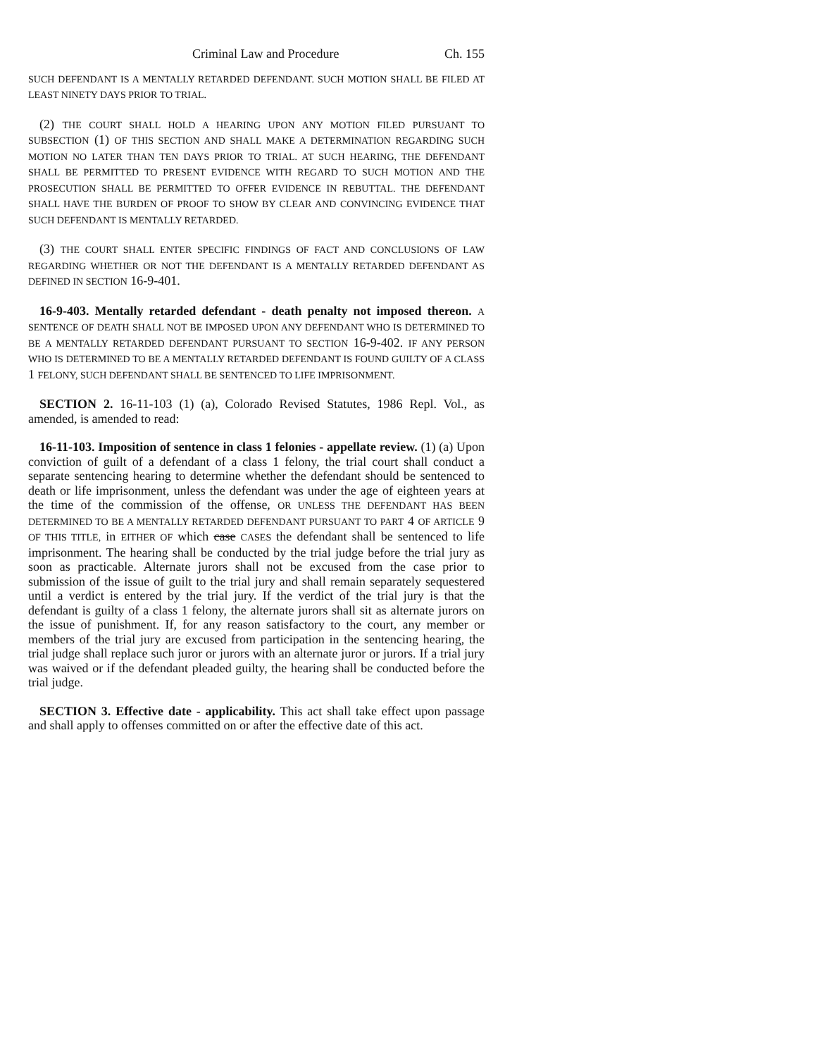Criminal Law and Procedure Ch. 155
SUCH DEFENDANT IS A MENTALLY RETARDED DEFENDANT. SUCH MOTION SHALL BE FILED AT LEAST NINETY DAYS PRIOR TO TRIAL.
(2) THE COURT SHALL HOLD A HEARING UPON ANY MOTION FILED PURSUANT TO SUBSECTION (1) OF THIS SECTION AND SHALL MAKE A DETERMINATION REGARDING SUCH MOTION NO LATER THAN TEN DAYS PRIOR TO TRIAL. AT SUCH HEARING, THE DEFENDANT SHALL BE PERMITTED TO PRESENT EVIDENCE WITH REGARD TO SUCH MOTION AND THE PROSECUTION SHALL BE PERMITTED TO OFFER EVIDENCE IN REBUTTAL. THE DEFENDANT SHALL HAVE THE BURDEN OF PROOF TO SHOW BY CLEAR AND CONVINCING EVIDENCE THAT SUCH DEFENDANT IS MENTALLY RETARDED.
(3) THE COURT SHALL ENTER SPECIFIC FINDINGS OF FACT AND CONCLUSIONS OF LAW REGARDING WHETHER OR NOT THE DEFENDANT IS A MENTALLY RETARDED DEFENDANT AS DEFINED IN SECTION 16-9-401.
16-9-403. Mentally retarded defendant - death penalty not imposed thereon. A SENTENCE OF DEATH SHALL NOT BE IMPOSED UPON ANY DEFENDANT WHO IS DETERMINED TO BE A MENTALLY RETARDED DEFENDANT PURSUANT TO SECTION 16-9-402. IF ANY PERSON WHO IS DETERMINED TO BE A MENTALLY RETARDED DEFENDANT IS FOUND GUILTY OF A CLASS 1 FELONY, SUCH DEFENDANT SHALL BE SENTENCED TO LIFE IMPRISONMENT.
SECTION 2. 16-11-103 (1) (a), Colorado Revised Statutes, 1986 Repl. Vol., as amended, is amended to read:
16-11-103. Imposition of sentence in class 1 felonies - appellate review. (1) (a) Upon conviction of guilt of a defendant of a class 1 felony, the trial court shall conduct a separate sentencing hearing to determine whether the defendant should be sentenced to death or life imprisonment, unless the defendant was under the age of eighteen years at the time of the commission of the offense, OR UNLESS THE DEFENDANT HAS BEEN DETERMINED TO BE A MENTALLY RETARDED DEFENDANT PURSUANT TO PART 4 OF ARTICLE 9 OF THIS TITLE, in EITHER OF which case CASES the defendant shall be sentenced to life imprisonment. The hearing shall be conducted by the trial judge before the trial jury as soon as practicable. Alternate jurors shall not be excused from the case prior to submission of the issue of guilt to the trial jury and shall remain separately sequestered until a verdict is entered by the trial jury. If the verdict of the trial jury is that the defendant is guilty of a class 1 felony, the alternate jurors shall sit as alternate jurors on the issue of punishment. If, for any reason satisfactory to the court, any member or members of the trial jury are excused from participation in the sentencing hearing, the trial judge shall replace such juror or jurors with an alternate juror or jurors. If a trial jury was waived or if the defendant pleaded guilty, the hearing shall be conducted before the trial judge.
SECTION 3. Effective date - applicability. This act shall take effect upon passage and shall apply to offenses committed on or after the effective date of this act.